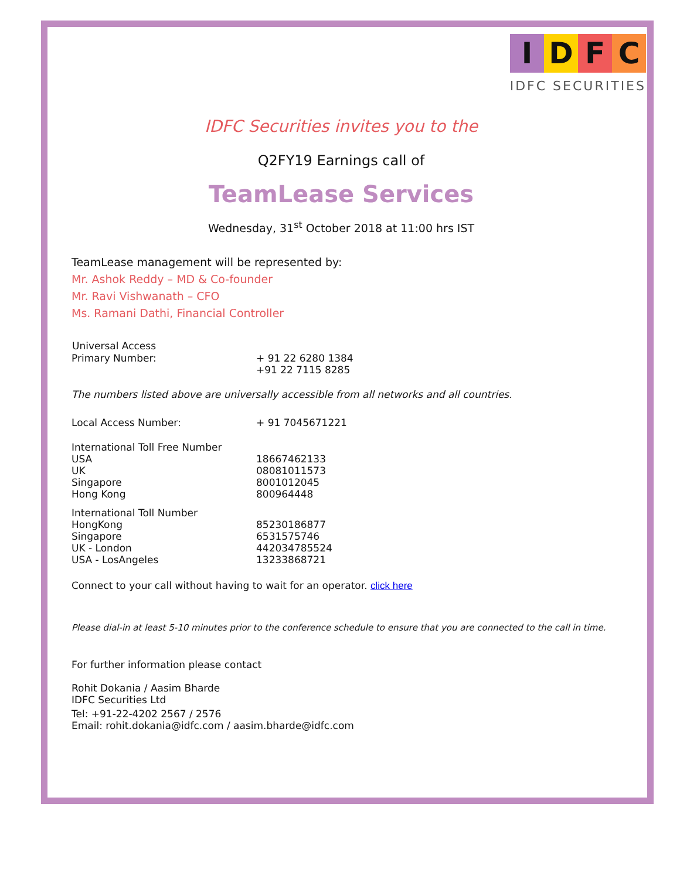IDFC
IDFC SECURITIES
IDFC Securities invites you to the
Q2FY19 Earnings call of
TeamLease Services
Wednesday, 31<sup>st</sup> October 2018 at 11:00 hrs IST
TeamLease management will be represented by:
Mr. Ashok Reddy – MD & Co-founder
Mr. Ravi Vishwanath – CFO
Ms. Ramani Dathi, Financial Controller
| Universal Access | |
| --- | --- |
| Primary Number: | + 91 22 6280 1384 |
| | +91 22 7115 8285 |
The numbers listed above are universally accessible from all networks and all countries.
| Local Access Number: | + 91 7045671221 |
| International Toll Free Number | |
| USA | 18667462133 |
| UK | 08081011573 |
| Singapore | 8001012045 |
| Hong Kong | 800964448 |
| International Toll Number | |
| HongKong | 85230186877 |
| Singapore | 6531575746 |
| UK - London | 442034785524 |
| USA - LosAngeles | 13233868721 |
Connect to your call without having to wait for an operator. click here
Please dial-in at least 5-10 minutes prior to the conference schedule to ensure that you are connected to the call in time.
For further information please contact
Rohit Dokania / Aasim Bharde
IDFC Securities Ltd
Tel: +91-22-4202 2567 / 2576
Email: rohit.dokania@idfc.com / aasim.bharde@idfc.com